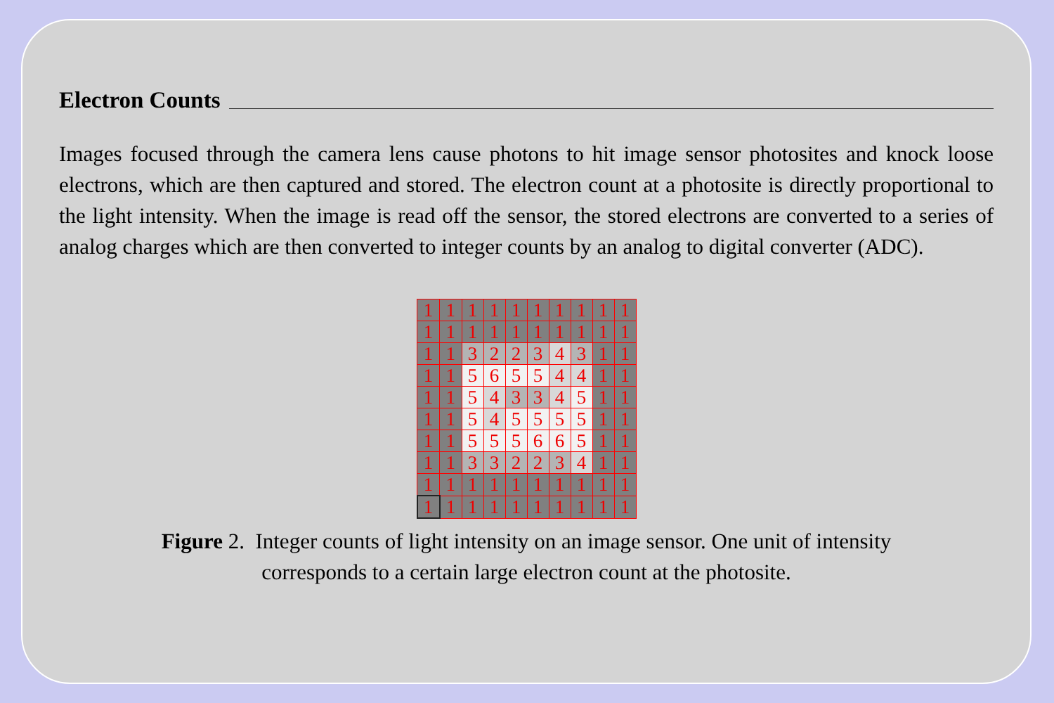Electron Counts
Images focused through the camera lens cause photons to hit image sensor photosites and knock loose electrons, which are then captured and stored. The electron count at a photosite is directly proportional to the light intensity. When the image is read off the sensor, the stored electrons are converted to a series of analog charges which are then converted to integer counts by an analog to digital converter (ADC).
| 1 | 1 | 1 | 1 | 1 | 1 | 1 | 1 | 1 | 1 |
| 1 | 1 | 1 | 1 | 1 | 1 | 1 | 1 | 1 | 1 |
| 1 | 1 | 3 | 2 | 2 | 3 | 4 | 3 | 1 | 1 |
| 1 | 1 | 5 | 6 | 5 | 5 | 4 | 4 | 1 | 1 |
| 1 | 1 | 5 | 4 | 3 | 3 | 4 | 5 | 1 | 1 |
| 1 | 1 | 5 | 4 | 5 | 5 | 5 | 5 | 1 | 1 |
| 1 | 1 | 5 | 5 | 5 | 6 | 6 | 5 | 1 | 1 |
| 1 | 1 | 3 | 3 | 2 | 2 | 3 | 4 | 1 | 1 |
| 1 | 1 | 1 | 1 | 1 | 1 | 1 | 1 | 1 | 1 |
| 1 | 1 | 1 | 1 | 1 | 1 | 1 | 1 | 1 | 1 |
Figure 2. Integer counts of light intensity on an image sensor. One unit of intensity
corresponds to a certain large electron count at the photosite.